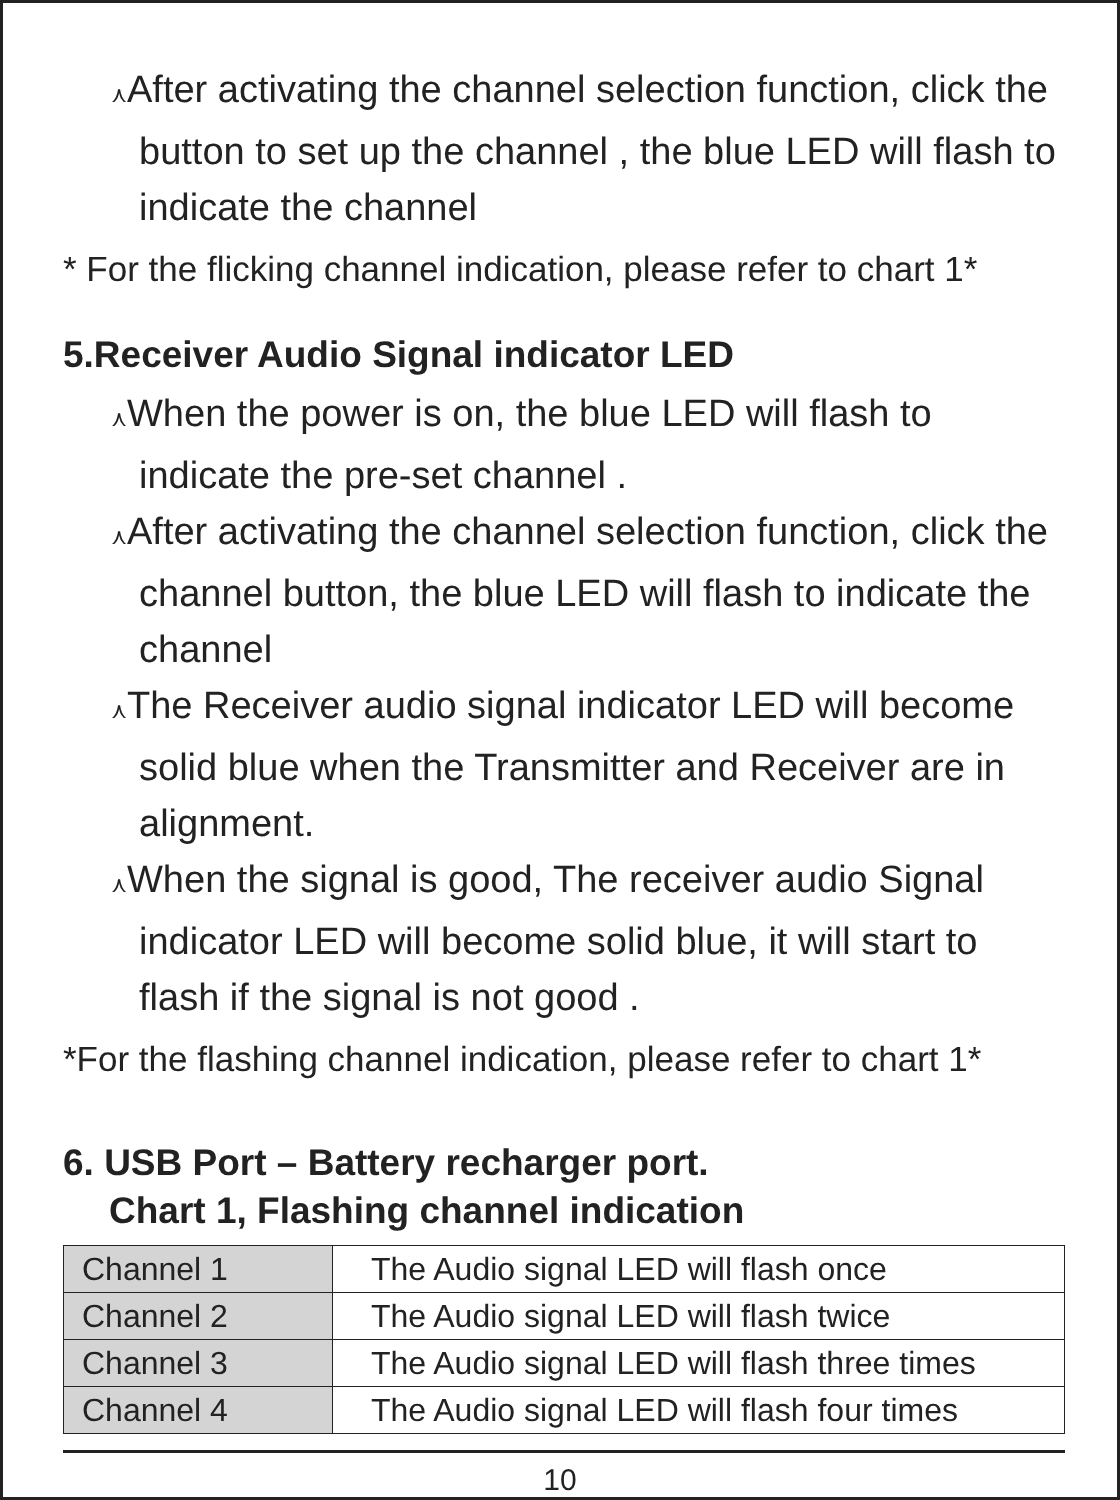⋏After activating the channel selection function, click the button to set up the channel , the blue LED will flash to indicate the channel
* For the flicking channel indication, please refer to chart 1*
5.Receiver Audio Signal indicator LED
⋏When the power is on, the blue LED will flash to indicate the pre-set channel .
⋏After activating the channel selection function, click the channel button, the blue LED will flash to indicate the channel
⋏The Receiver audio signal indicator LED will become solid blue when the Transmitter and Receiver are in alignment.
⋏When the signal is good, The receiver audio Signal indicator LED will become solid blue, it will start to flash if the signal is not good .
*For the flashing channel indication, please refer to chart 1*
6. USB Port – Battery recharger port.
Chart 1, Flashing channel indication
| Channel 1 | The Audio signal LED will flash once |
| Channel 2 | The Audio signal LED will flash twice |
| Channel 3 | The Audio signal LED will flash three times |
| Channel 4 | The Audio signal LED will flash four times |
10